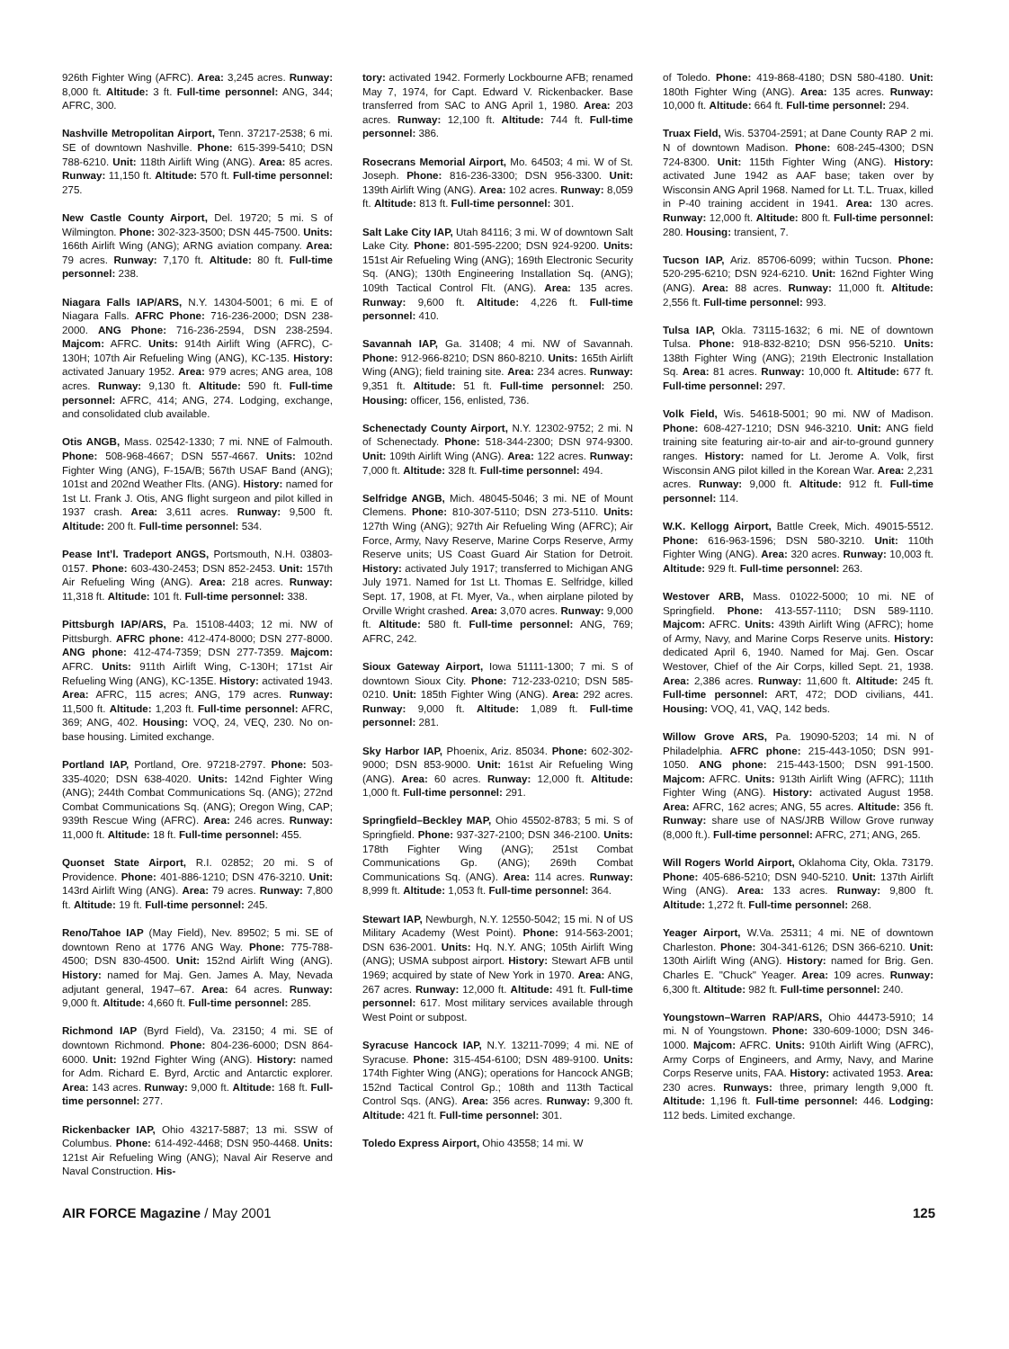926th Fighter Wing (AFRC). Area: 3,245 acres. Runway: 8,000 ft. Altitude: 3 ft. Full-time personnel: ANG, 344; AFRC, 300.
Nashville Metropolitan Airport, Tenn. 37217-2538; 6 mi. SE of downtown Nashville. Phone: 615-399-5410; DSN 788-6210. Unit: 118th Airlift Wing (ANG). Area: 85 acres. Runway: 11,150 ft. Altitude: 570 ft. Full-time personnel: 275.
New Castle County Airport, Del. 19720; 5 mi. S of Wilmington. Phone: 302-323-3500; DSN 445-7500. Units: 166th Airlift Wing (ANG); ARNG aviation company. Area: 79 acres. Runway: 7,170 ft. Altitude: 80 ft. Full-time personnel: 238.
Niagara Falls IAP/ARS, N.Y. 14304-5001; 6 mi. E of Niagara Falls. AFRC Phone: 716-236-2000; DSN 238-2000. ANG Phone: 716-236-2594, DSN 238-2594. Majcom: AFRC. Units: 914th Airlift Wing (AFRC), C-130H; 107th Air Refueling Wing (ANG), KC-135. History: activated January 1952. Area: 979 acres; ANG area, 108 acres. Runway: 9,130 ft. Altitude: 590 ft. Full-time personnel: AFRC, 414; ANG, 274. Lodging, exchange, and consolidated club available.
Otis ANGB, Mass. 02542-1330; 7 mi. NNE of Falmouth. Phone: 508-968-4667; DSN 557-4667. Units: 102nd Fighter Wing (ANG), F-15A/B; 567th USAF Band (ANG); 101st and 202nd Weather Flts. (ANG). History: named for 1st Lt. Frank J. Otis, ANG flight surgeon and pilot killed in 1937 crash. Area: 3,611 acres. Runway: 9,500 ft. Altitude: 200 ft. Full-time personnel: 534.
Pease Int’l. Tradeport ANGS, Portsmouth, N.H. 03803-0157. Phone: 603-430-2453; DSN 852-2453. Unit: 157th Air Refueling Wing (ANG). Area: 218 acres. Runway: 11,318 ft. Altitude: 101 ft. Full-time personnel: 338.
Pittsburgh IAP/ARS, Pa. 15108-4403; 12 mi. NW of Pittsburgh. AFRC phone: 412-474-8000; DSN 277-8000. ANG phone: 412-474-7359; DSN 277-7359. Majcom: AFRC. Units: 911th Airlift Wing, C-130H; 171st Air Refueling Wing (ANG), KC-135E. History: activated 1943. Area: AFRC, 115 acres; ANG, 179 acres. Runway: 11,500 ft. Altitude: 1,203 ft. Full-time personnel: AFRC, 369; ANG, 402. Housing: VOQ, 24, VEQ, 230. No on-base housing. Limited exchange.
Portland IAP, Portland, Ore. 97218-2797. Phone: 503-335-4020; DSN 638-4020. Units: 142nd Fighter Wing (ANG); 244th Combat Communications Sq. (ANG); 272nd Combat Communications Sq. (ANG); Oregon Wing, CAP; 939th Rescue Wing (AFRC). Area: 246 acres. Runway: 11,000 ft. Altitude: 18 ft. Full-time personnel: 455.
Quonset State Airport, R.I. 02852; 20 mi. S of Providence. Phone: 401-886-1210; DSN 476-3210. Unit: 143rd Airlift Wing (ANG). Area: 79 acres. Runway: 7,800 ft. Altitude: 19 ft. Full-time personnel: 245.
Reno/Tahoe IAP (May Field), Nev. 89502; 5 mi. SE of downtown Reno at 1776 ANG Way. Phone: 775-788-4500; DSN 830-4500. Unit: 152nd Airlift Wing (ANG). History: named for Maj. Gen. James A. May, Nevada adjutant general, 1947–67. Area: 64 acres. Runway: 9,000 ft. Altitude: 4,660 ft. Full-time personnel: 285.
Richmond IAP (Byrd Field), Va. 23150; 4 mi. SE of downtown Richmond. Phone: 804-236-6000; DSN 864-6000. Unit: 192nd Fighter Wing (ANG). History: named for Adm. Richard E. Byrd, Arctic and Antarctic explorer. Area: 143 acres. Runway: 9,000 ft. Altitude: 168 ft. Full-time personnel: 277.
Rickenbacker IAP, Ohio 43217-5887; 13 mi. SSW of Columbus. Phone: 614-492-4468; DSN 950-4468. Units: 121st Air Refueling Wing (ANG); Naval Air Reserve and Naval Construction. His-
tory: activated 1942. Formerly Lockbourne AFB; renamed May 7, 1974, for Capt. Edward V. Rickenbacker. Base transferred from SAC to ANG April 1, 1980. Area: 203 acres. Runway: 12,100 ft. Altitude: 744 ft. Full-time personnel: 386.
Rosecrans Memorial Airport, Mo. 64503; 4 mi. W of St. Joseph. Phone: 816-236-3300; DSN 956-3300. Unit: 139th Airlift Wing (ANG). Area: 102 acres. Runway: 8,059 ft. Altitude: 813 ft. Full-time personnel: 301.
Salt Lake City IAP, Utah 84116; 3 mi. W of downtown Salt Lake City. Phone: 801-595-2200; DSN 924-9200. Units: 151st Air Refueling Wing (ANG); 169th Electronic Security Sq. (ANG); 130th Engineering Installation Sq. (ANG); 109th Tactical Control Flt. (ANG). Area: 135 acres. Runway: 9,600 ft. Altitude: 4,226 ft. Full-time personnel: 410.
Savannah IAP, Ga. 31408; 4 mi. NW of Savannah. Phone: 912-966-8210; DSN 860-8210. Units: 165th Airlift Wing (ANG); field training site. Area: 234 acres. Runway: 9,351 ft. Altitude: 51 ft. Full-time personnel: 250. Housing: officer, 156, enlisted, 736.
Schenectady County Airport, N.Y. 12302-9752; 2 mi. N of Schenectady. Phone: 518-344-2300; DSN 974-9300. Unit: 109th Airlift Wing (ANG). Area: 122 acres. Runway: 7,000 ft. Altitude: 328 ft. Full-time personnel: 494.
Selfridge ANGB, Mich. 48045-5046; 3 mi. NE of Mount Clemens. Phone: 810-307-5110; DSN 273-5110. Units: 127th Wing (ANG); 927th Air Refueling Wing (AFRC); Air Force, Army, Navy Reserve, Marine Corps Reserve, Army Reserve units; US Coast Guard Air Station for Detroit. History: activated July 1917; transferred to Michigan ANG July 1971. Named for 1st Lt. Thomas E. Selfridge, killed Sept. 17, 1908, at Ft. Myer, Va., when airplane piloted by Orville Wright crashed. Area: 3,070 acres. Runway: 9,000 ft. Altitude: 580 ft. Full-time personnel: ANG, 769; AFRC, 242.
Sioux Gateway Airport, Iowa 51111-1300; 7 mi. S of downtown Sioux City. Phone: 712-233-0210; DSN 585-0210. Unit: 185th Fighter Wing (ANG). Area: 292 acres. Runway: 9,000 ft. Altitude: 1,089 ft. Full-time personnel: 281.
Sky Harbor IAP, Phoenix, Ariz. 85034. Phone: 602-302-9000; DSN 853-9000. Unit: 161st Air Refueling Wing (ANG). Area: 60 acres. Runway: 12,000 ft. Altitude: 1,000 ft. Full-time personnel: 291.
Springfield–Beckley MAP, Ohio 45502-8783; 5 mi. S of Springfield. Phone: 937-327-2100; DSN 346-2100. Units: 178th Fighter Wing (ANG); 251st Combat Communications Gp. (ANG); 269th Combat Communications Sq. (ANG). Area: 114 acres. Runway: 8,999 ft. Altitude: 1,053 ft. Full-time personnel: 364.
Stewart IAP, Newburgh, N.Y. 12550-5042; 15 mi. N of US Military Academy (West Point). Phone: 914-563-2001; DSN 636-2001. Units: Hq. N.Y. ANG; 105th Airlift Wing (ANG); USMA subpost airport. History: Stewart AFB until 1969; acquired by state of New York in 1970. Area: ANG, 267 acres. Runway: 12,000 ft. Altitude: 491 ft. Full-time personnel: 617. Most military services available through West Point or subpost.
Syracuse Hancock IAP, N.Y. 13211-7099; 4 mi. NE of Syracuse. Phone: 315-454-6100; DSN 489-9100. Units: 174th Fighter Wing (ANG); operations for Hancock ANGB; 152nd Tactical Control Gp.; 108th and 113th Tactical Control Sqs. (ANG). Area: 356 acres. Runway: 9,300 ft. Altitude: 421 ft. Full-time personnel: 301.
Toledo Express Airport, Ohio 43558; 14 mi. W
of Toledo. Phone: 419-868-4180; DSN 580-4180. Unit: 180th Fighter Wing (ANG). Area: 135 acres. Runway: 10,000 ft. Altitude: 664 ft. Full-time personnel: 294.
Truax Field, Wis. 53704-2591; at Dane County RAP 2 mi. N of downtown Madison. Phone: 608-245-4300; DSN 724-8300. Unit: 115th Fighter Wing (ANG). History: activated June 1942 as AAF base; taken over by Wisconsin ANG April 1968. Named for Lt. T.L. Truax, killed in P-40 training accident in 1941. Area: 130 acres. Runway: 12,000 ft. Altitude: 800 ft. Full-time personnel: 280. Housing: transient, 7.
Tucson IAP, Ariz. 85706-6099; within Tucson. Phone: 520-295-6210; DSN 924-6210. Unit: 162nd Fighter Wing (ANG). Area: 88 acres. Runway: 11,000 ft. Altitude: 2,556 ft. Full-time personnel: 993.
Tulsa IAP, Okla. 73115-1632; 6 mi. NE of downtown Tulsa. Phone: 918-832-8210; DSN 956-5210. Units: 138th Fighter Wing (ANG); 219th Electronic Installation Sq. Area: 81 acres. Runway: 10,000 ft. Altitude: 677 ft. Full-time personnel: 297.
Volk Field, Wis. 54618-5001; 90 mi. NW of Madison. Phone: 608-427-1210; DSN 946-3210. Unit: ANG field training site featuring air-to-air and air-to-ground gunnery ranges. History: named for Lt. Jerome A. Volk, first Wisconsin ANG pilot killed in the Korean War. Area: 2,231 acres. Runway: 9,000 ft. Altitude: 912 ft. Full-time personnel: 114.
W.K. Kellogg Airport, Battle Creek, Mich. 49015-5512. Phone: 616-963-1596; DSN 580-3210. Unit: 110th Fighter Wing (ANG). Area: 320 acres. Runway: 10,003 ft. Altitude: 929 ft. Full-time personnel: 263.
Westover ARB, Mass. 01022-5000; 10 mi. NE of Springfield. Phone: 413-557-1110; DSN 589-1110. Majcom: AFRC. Units: 439th Airlift Wing (AFRC); home of Army, Navy, and Marine Corps Reserve units. History: dedicated April 6, 1940. Named for Maj. Gen. Oscar Westover, Chief of the Air Corps, killed Sept. 21, 1938. Area: 2,386 acres. Runway: 11,600 ft. Altitude: 245 ft. Full-time personnel: ART, 472; DOD civilians, 441. Housing: VOQ, 41, VAQ, 142 beds.
Willow Grove ARS, Pa. 19090-5203; 14 mi. N of Philadelphia. AFRC phone: 215-443-1050; DSN 991-1050. ANG phone: 215-443-1500; DSN 991-1500. Majcom: AFRC. Units: 913th Airlift Wing (AFRC); 111th Fighter Wing (ANG). History: activated August 1958. Area: AFRC, 162 acres; ANG, 55 acres. Altitude: 356 ft. Runway: share use of NAS/JRB Willow Grove runway (8,000 ft.). Full-time personnel: AFRC, 271; ANG, 265.
Will Rogers World Airport, Oklahoma City, Okla. 73179. Phone: 405-686-5210; DSN 940-5210. Unit: 137th Airlift Wing (ANG). Area: 133 acres. Runway: 9,800 ft. Altitude: 1,272 ft. Full-time personnel: 268.
Yeager Airport, W.Va. 25311; 4 mi. NE of downtown Charleston. Phone: 304-341-6126; DSN 366-6210. Unit: 130th Airlift Wing (ANG). History: named for Brig. Gen. Charles E. "Chuck" Yeager. Area: 109 acres. Runway: 6,300 ft. Altitude: 982 ft. Full-time personnel: 240.
Youngstown–Warren RAP/ARS, Ohio 44473-5910; 14 mi. N of Youngstown. Phone: 330-609-1000; DSN 346-1000. Majcom: AFRC. Units: 910th Airlift Wing (AFRC), Army Corps of Engineers, and Army, Navy, and Marine Corps Reserve units, FAA. History: activated 1953. Area: 230 acres. Runways: three, primary length 9,000 ft. Altitude: 1,196 ft. Full-time personnel: 446. Lodging: 112 beds. Limited exchange.
AIR FORCE Magazine / May 2001 125